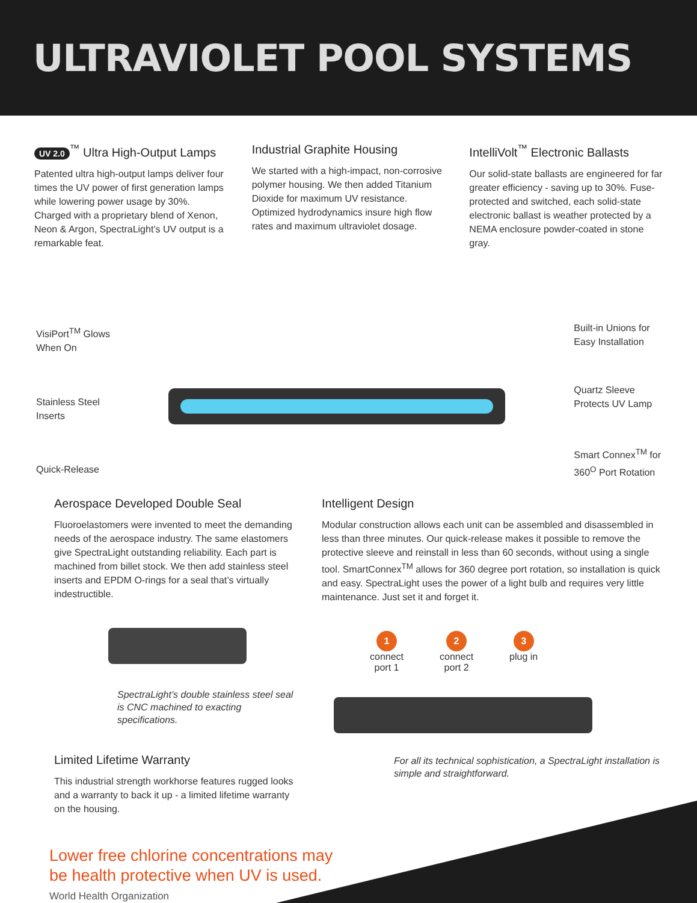ULTRAVIOLET POOL SYSTEMS
UV 2.0<sup>™</sup> Ultra High-Output Lamps
Patented ultra high-output lamps deliver four times the UV power of first generation lamps while lowering power usage by 30%. Charged with a proprietary blend of Xenon, Neon & Argon, SpectraLight’s UV output is a remarkable feat.
Industrial Graphite Housing
We started with a high-impact, non-corrosive polymer housing. We then added Titanium Dioxide for maximum UV resistance. Optimized hydrodynamics insure high flow rates and maximum ultraviolet dosage.
IntelliVolt<sup>™</sup> Electronic Ballasts
Our solid-state ballasts are engineered for far greater efficiency - saving up to 30%. Fuse-protected and switched, each solid-state electronic ballast is weather protected by a NEMA enclosure powder-coated in stone gray.
VisiPort<sup>TM</sup> Glows
When On
Stainless Steel
Inserts
Quick-Release
Built-in Unions for
Easy Installation
Quartz Sleeve
Protects UV Lamp
Smart Connex<sup>TM</sup> for
360<sup>O</sup> Port Rotation
Aerospace Developed Double Seal
Fluoroelastomers were invented to meet the demanding needs of the aerospace industry. The same elastomers give SpectraLight outstanding reliability. Each part is machined from billet stock. We then add stainless steel inserts and EPDM O-rings for a seal that’s virtually indestructible.
SpectraLight’s double stainless steel seal is CNC machined to exacting specifications.
Limited Lifetime Warranty
This industrial strength workhorse features rugged looks and a warranty to back it up - a limited lifetime warranty on the housing.
Intelligent Design
Modular construction allows each unit can be assembled and disassembled in less than three minutes. Our quick-release makes it possible to remove the protective sleeve and reinstall in less than 60 seconds, without using a single tool. SmartConnex<sup>TM</sup> allows for 360 degree port rotation, so installation is quick and easy. SpectraLight uses the power of a light bulb and requires very little maintenance. Just set it and forget it.
1
connect
port 1
2
connect
port 2
3
plug in
For all its technical sophistication, a SpectraLight installation is simple and straightforward.
Lower free chlorine concentrations may
be health protective when UV is used.
World Health Organization